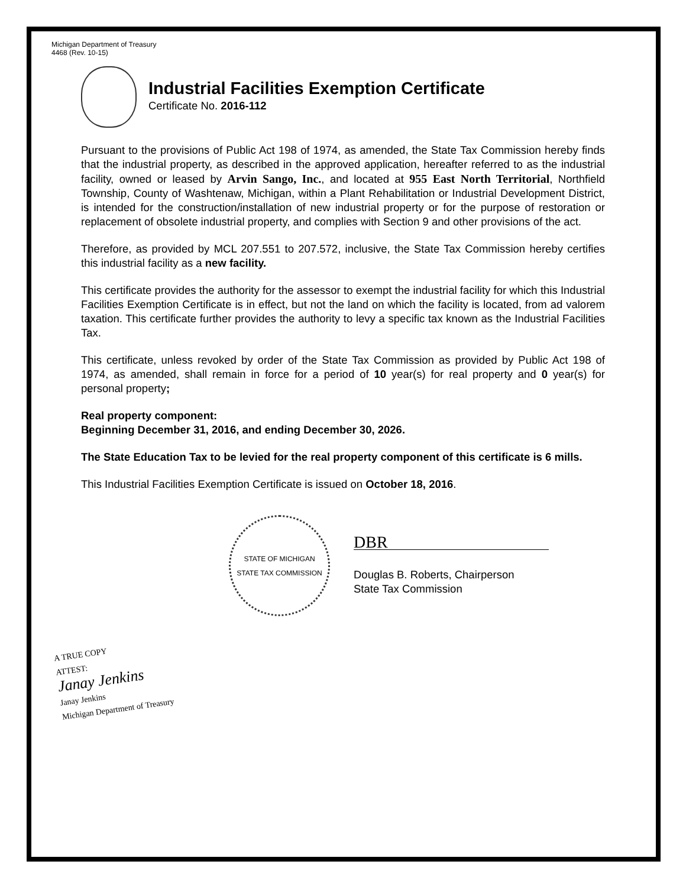Michigan Department of Treasury
4468 (Rev. 10-15)
Industrial Facilities Exemption Certificate
Certificate No. 2016-112
Pursuant to the provisions of Public Act 198 of 1974, as amended, the State Tax Commission hereby finds that the industrial property, as described in the approved application, hereafter referred to as the industrial facility, owned or leased by Arvin Sango, Inc., and located at 955 East North Territorial, Northfield Township, County of Washtenaw, Michigan, within a Plant Rehabilitation or Industrial Development District, is intended for the construction/installation of new industrial property or for the purpose of restoration or replacement of obsolete industrial property, and complies with Section 9 and other provisions of the act.
Therefore, as provided by MCL 207.551 to 207.572, inclusive, the State Tax Commission hereby certifies this industrial facility as a new facility.
This certificate provides the authority for the assessor to exempt the industrial facility for which this Industrial Facilities Exemption Certificate is in effect, but not the land on which the facility is located, from ad valorem taxation. This certificate further provides the authority to levy a specific tax known as the Industrial Facilities Tax.
This certificate, unless revoked by order of the State Tax Commission as provided by Public Act 198 of 1974, as amended, shall remain in force for a period of 10 year(s) for real property and 0 year(s) for personal property;
Real property component:
Beginning December 31, 2016, and ending December 30, 2026.
The State Education Tax to be levied for the real property component of this certificate is 6 mills.
This Industrial Facilities Exemption Certificate is issued on October 18, 2016.
STATE OF MICHIGAN
STATE TAX COMMISSION
DBR
Douglas B. Roberts, Chairperson
State Tax Commission
A TRUE COPY
ATTEST:
Janay Jenkins
Janay Jenkins
Michigan Department of Treasury